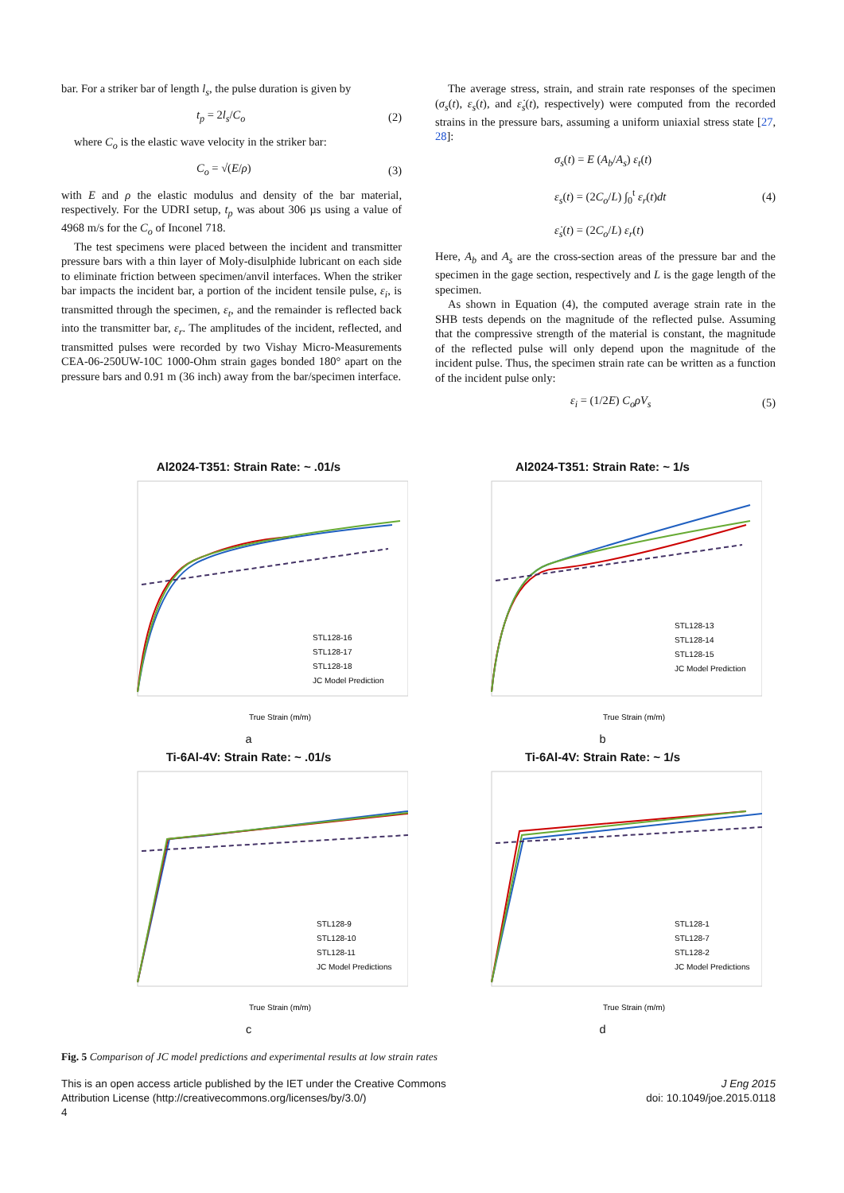bar. For a striker bar of length l<sub>s</sub>, the pulse duration is given by
t<sub>p</sub> = 2l<sub>s</sub>/C<sub>o</sub> (2)
where C<sub>o</sub> is the elastic wave velocity in the striker bar:
C<sub>o</sub> = √(E/ρ) (3)
with E and ρ the elastic modulus and density of the bar material, respectively. For the UDRI setup, t<sub>p</sub> was about 306 µs using a value of 4968 m/s for the C<sub>o</sub> of Inconel 718.
The test specimens were placed between the incident and transmitter pressure bars with a thin layer of Moly-disulphide lubricant on each side to eliminate friction between specimen/anvil interfaces. When the striker bar impacts the incident bar, a portion of the incident tensile pulse, ε<sub>i</sub>, is transmitted through the specimen, ε<sub>t</sub>, and the remainder is reflected back into the transmitter bar, ε<sub>r</sub>. The amplitudes of the incident, reflected, and transmitted pulses were recorded by two Vishay Micro-Measurements CEA-06-250UW-10C 1000-Ohm strain gages bonded 180° apart on the pressure bars and 0.91 m (36 inch) away from the bar/specimen interface.
The average stress, strain, and strain rate responses of the specimen (σ<sub>s</sub>(t), ε<sub>s</sub>(t), and ε̇<sub>s</sub>(t), respectively) were computed from the recorded strains in the pressure bars, assuming a uniform uniaxial stress state [27, 28]:
σ<sub>s</sub>(t) = E (A<sub>b</sub>/A<sub>s</sub>) ε<sub>t</sub>(t)
ε<sub>s</sub>(t) = (2C<sub>o</sub>/L) ∫<sub>0</sub><sup>t</sup> ε<sub>r</sub>(t)dt
ε̇<sub>s</sub>(t) = (2C<sub>o</sub>/L) ε<sub>r</sub>(t) (4)
Here, A<sub>b</sub> and A<sub>s</sub> are the cross-section areas of the pressure bar and the specimen in the gage section, respectively and L is the gage length of the specimen.
As shown in Equation (4), the computed average strain rate in the SHB tests depends on the magnitude of the reflected pulse. Assuming that the compressive strength of the material is constant, the magnitude of the reflected pulse will only depend upon the magnitude of the incident pulse. Thus, the specimen strain rate can be written as a function of the incident pulse only:
ε<sub>i</sub> = (1/2E) C<sub>o</sub>ρV<sub>s</sub> (5)
Al2024-T351: Strain Rate: ~ .01/s
STL128-16
STL128-17
STL128-18
JC Model Prediction
True Strain (m/m)
a
Al2024-T351: Strain Rate: ~ 1/s
STL128-13
STL128-14
STL128-15
JC Model Prediction
True Strain (m/m)
b
Ti-6Al-4V: Strain Rate: ~ .01/s
STL128-9
STL128-10
STL128-11
JC Model Predictions
True Strain (m/m)
c
Ti-6Al-4V: Strain Rate: ~ 1/s
STL128-1
STL128-7
STL128-2
JC Model Predictions
True Strain (m/m)
d
Fig. 5 Comparison of JC model predictions and experimental results at low strain rates
This is an open access article published by the IET under the Creative Commons
Attribution License (http://creativecommons.org/licenses/by/3.0/)
4
J Eng 2015
doi: 10.1049/joe.2015.0118